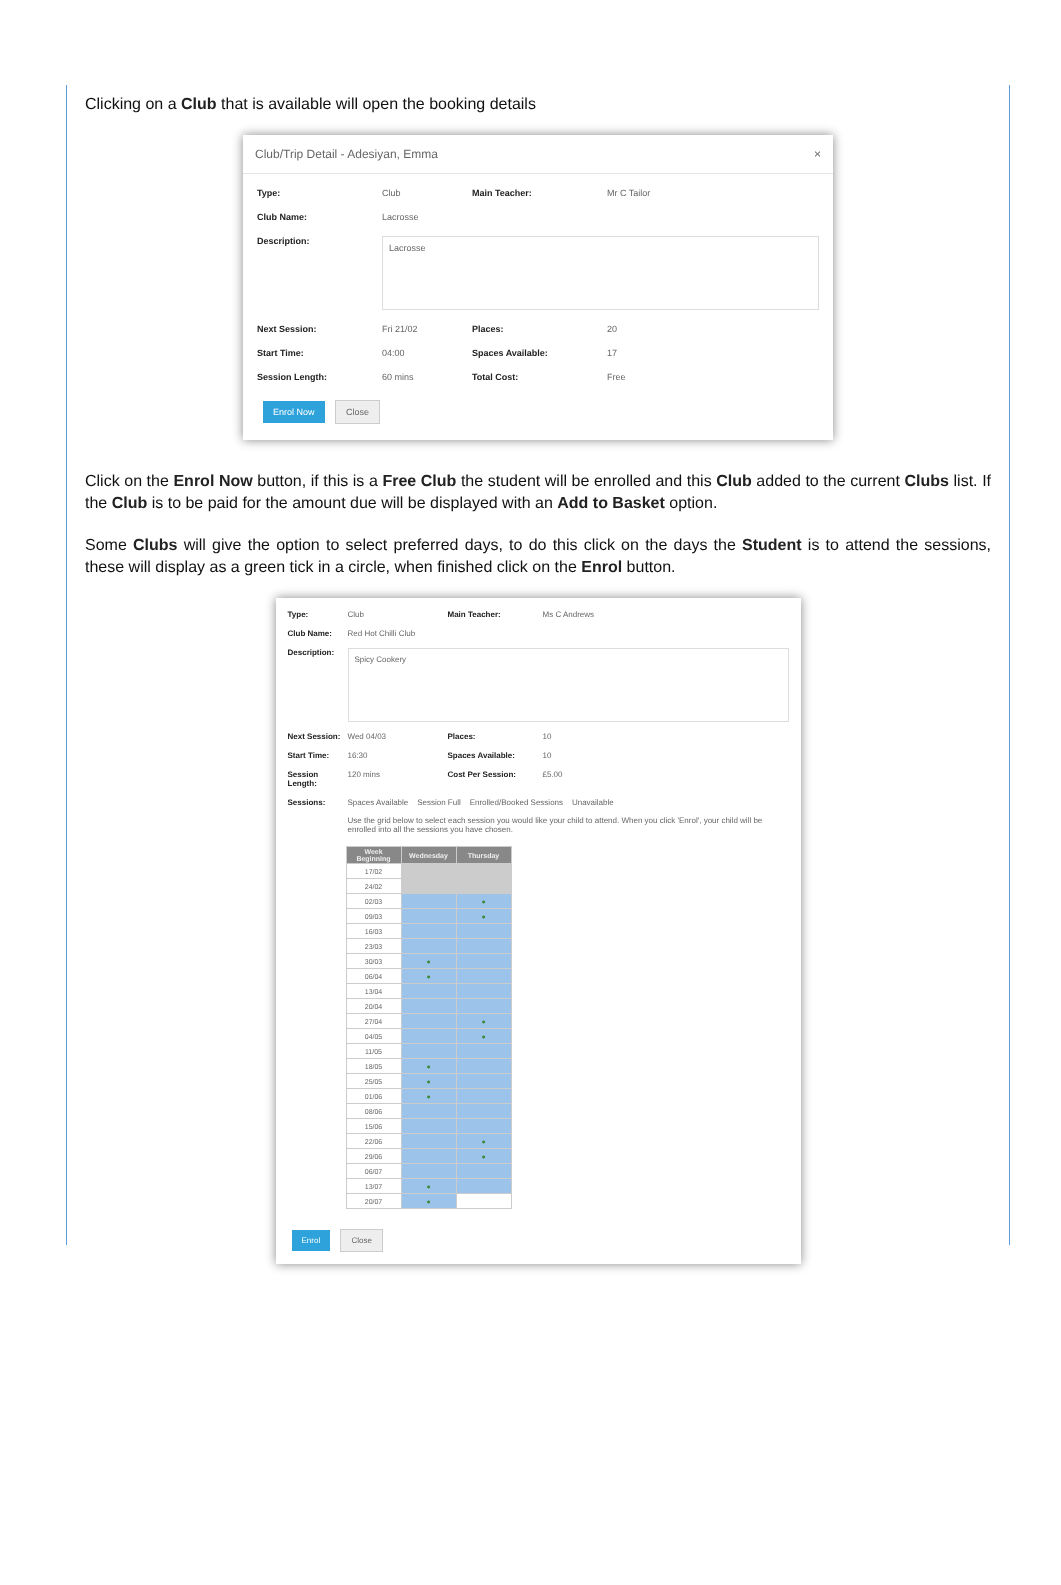Clicking on a Club that is available will open the booking details
Club/Trip Detail - Adesiyan, Emma ×
Type: Club Main Teacher: Mr C Tailor Club Name: Lacrosse Description:
Lacrosse
Next Session: Fri 21/02 Places: 20 Start Time: 04:00 Spaces Available: 17 Session Length: 60 mins Total Cost: Free
Enrol Now Close
Click on the Enrol Now button, if this is a Free Club the student will be enrolled and this Club added to the current Clubs list. If the Club is to be paid for the amount due will be displayed with an Add to Basket option.
Some Clubs will give the option to select preferred days, to do this click on the days the Student is to attend the sessions, these will display as a green tick in a circle, when finished click on the Enrol button.
Type: Club Main Teacher: Ms C Andrews Club Name: Red Hot Chilli Club Description:
Spicy Cookery
Next Session: Wed 04/03 Places: 10 Start Time: 16:30 Spaces Available: 10 Session Length: 120 mins Cost Per Session: £5.00 Sessions: Spaces Available Session Full Enrolled/Booked Sessions Unavailable
Use the grid below to select each session you would like your child to attend. When you click 'Enrol', your child will be enrolled into all the sessions you have chosen.
| Week Beginning | Wednesday | Thursday |
| --- | --- | --- |
| 17/02 | | |
| 24/02 | | |
| 02/03 | | ● |
| 09/03 | | ● |
| 16/03 | | |
| 23/03 | | |
| 30/03 | ● | |
| 06/04 | ● | |
| 13/04 | | |
| 20/04 | | |
| 27/04 | | ● |
| 04/05 | | ● |
| 11/05 | | |
| 18/05 | ● | |
| 25/05 | ● | |
| 01/06 | ● | |
| 08/06 | | |
| 15/06 | | |
| 22/06 | | ● |
| 29/06 | | ● |
| 06/07 | | |
| 13/07 | ● | |
| 20/07 | ● | |
Enrol Close